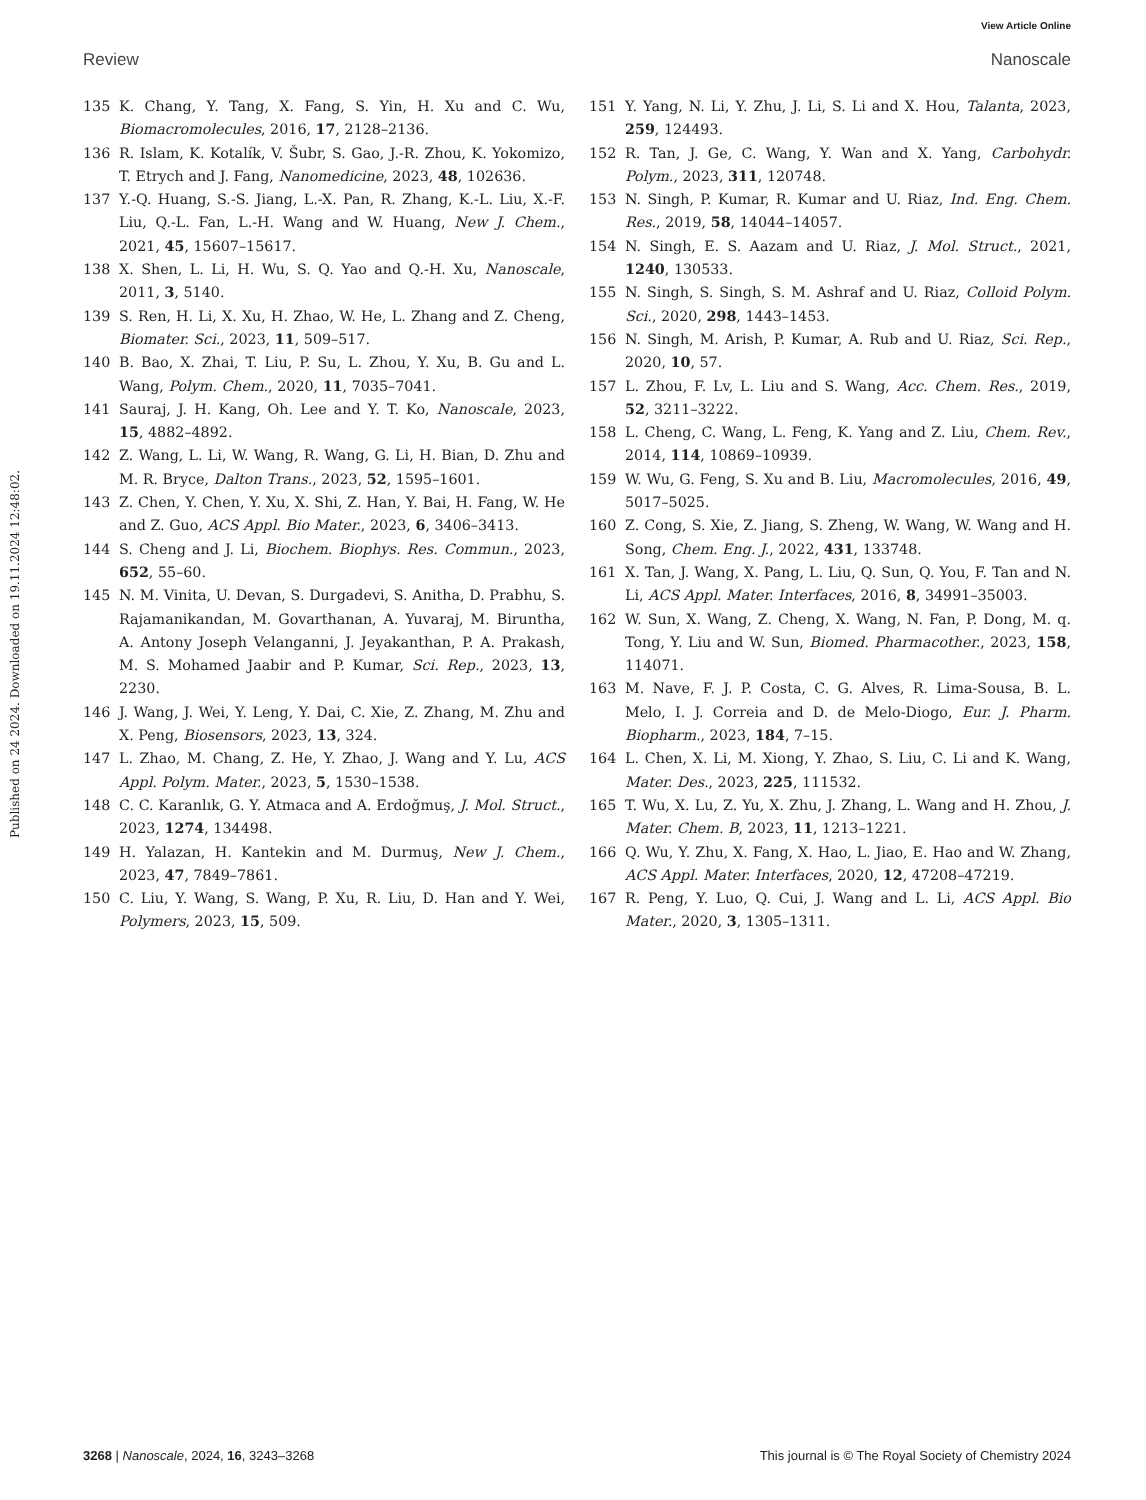View Article Online
Review Nanoscale
Published on 24 2024. Downloaded on 19.11.2024 12:48:02.
135 K. Chang, Y. Tang, X. Fang, S. Yin, H. Xu and C. Wu, Biomacromolecules, 2016, 17, 2128–2136.
136 R. Islam, K. Kotalík, V. Šubr, S. Gao, J.-R. Zhou, K. Yokomizo, T. Etrych and J. Fang, Nanomedicine, 2023, 48, 102636.
137 Y.-Q. Huang, S.-S. Jiang, L.-X. Pan, R. Zhang, K.-L. Liu, X.-F. Liu, Q.-L. Fan, L.-H. Wang and W. Huang, New J. Chem., 2021, 45, 15607–15617.
138 X. Shen, L. Li, H. Wu, S. Q. Yao and Q.-H. Xu, Nanoscale, 2011, 3, 5140.
139 S. Ren, H. Li, X. Xu, H. Zhao, W. He, L. Zhang and Z. Cheng, Biomater. Sci., 2023, 11, 509–517.
140 B. Bao, X. Zhai, T. Liu, P. Su, L. Zhou, Y. Xu, B. Gu and L. Wang, Polym. Chem., 2020, 11, 7035–7041.
141 Sauraj, J. H. Kang, Oh. Lee and Y. T. Ko, Nanoscale, 2023, 15, 4882–4892.
142 Z. Wang, L. Li, W. Wang, R. Wang, G. Li, H. Bian, D. Zhu and M. R. Bryce, Dalton Trans., 2023, 52, 1595–1601.
143 Z. Chen, Y. Chen, Y. Xu, X. Shi, Z. Han, Y. Bai, H. Fang, W. He and Z. Guo, ACS Appl. Bio Mater., 2023, 6, 3406–3413.
144 S. Cheng and J. Li, Biochem. Biophys. Res. Commun., 2023, 652, 55–60.
145 N. M. Vinita, U. Devan, S. Durgadevi, S. Anitha, D. Prabhu, S. Rajamanikandan, M. Govarthanan, A. Yuvaraj, M. Biruntha, A. Antony Joseph Velanganni, J. Jeyakanthan, P. A. Prakash, M. S. Mohamed Jaabir and P. Kumar, Sci. Rep., 2023, 13, 2230.
146 J. Wang, J. Wei, Y. Leng, Y. Dai, C. Xie, Z. Zhang, M. Zhu and X. Peng, Biosensors, 2023, 13, 324.
147 L. Zhao, M. Chang, Z. He, Y. Zhao, J. Wang and Y. Lu, ACS Appl. Polym. Mater., 2023, 5, 1530–1538.
148 C. C. Karanlık, G. Y. Atmaca and A. Erdoğmuş, J. Mol. Struct., 2023, 1274, 134498.
149 H. Yalazan, H. Kantekin and M. Durmuş, New J. Chem., 2023, 47, 7849–7861.
150 C. Liu, Y. Wang, S. Wang, P. Xu, R. Liu, D. Han and Y. Wei, Polymers, 2023, 15, 509.
151 Y. Yang, N. Li, Y. Zhu, J. Li, S. Li and X. Hou, Talanta, 2023, 259, 124493.
152 R. Tan, J. Ge, C. Wang, Y. Wan and X. Yang, Carbohydr. Polym., 2023, 311, 120748.
153 N. Singh, P. Kumar, R. Kumar and U. Riaz, Ind. Eng. Chem. Res., 2019, 58, 14044–14057.
154 N. Singh, E. S. Aazam and U. Riaz, J. Mol. Struct., 2021, 1240, 130533.
155 N. Singh, S. Singh, S. M. Ashraf and U. Riaz, Colloid Polym. Sci., 2020, 298, 1443–1453.
156 N. Singh, M. Arish, P. Kumar, A. Rub and U. Riaz, Sci. Rep., 2020, 10, 57.
157 L. Zhou, F. Lv, L. Liu and S. Wang, Acc. Chem. Res., 2019, 52, 3211–3222.
158 L. Cheng, C. Wang, L. Feng, K. Yang and Z. Liu, Chem. Rev., 2014, 114, 10869–10939.
159 W. Wu, G. Feng, S. Xu and B. Liu, Macromolecules, 2016, 49, 5017–5025.
160 Z. Cong, S. Xie, Z. Jiang, S. Zheng, W. Wang, W. Wang and H. Song, Chem. Eng. J., 2022, 431, 133748.
161 X. Tan, J. Wang, X. Pang, L. Liu, Q. Sun, Q. You, F. Tan and N. Li, ACS Appl. Mater. Interfaces, 2016, 8, 34991–35003.
162 W. Sun, X. Wang, Z. Cheng, X. Wang, N. Fan, P. Dong, M. q. Tong, Y. Liu and W. Sun, Biomed. Pharmacother., 2023, 158, 114071.
163 M. Nave, F. J. P. Costa, C. G. Alves, R. Lima-Sousa, B. L. Melo, I. J. Correia and D. de Melo-Diogo, Eur. J. Pharm. Biopharm., 2023, 184, 7–15.
164 L. Chen, X. Li, M. Xiong, Y. Zhao, S. Liu, C. Li and K. Wang, Mater. Des., 2023, 225, 111532.
165 T. Wu, X. Lu, Z. Yu, X. Zhu, J. Zhang, L. Wang and H. Zhou, J. Mater. Chem. B, 2023, 11, 1213–1221.
166 Q. Wu, Y. Zhu, X. Fang, X. Hao, L. Jiao, E. Hao and W. Zhang, ACS Appl. Mater. Interfaces, 2020, 12, 47208–47219.
167 R. Peng, Y. Luo, Q. Cui, J. Wang and L. Li, ACS Appl. Bio Mater., 2020, 3, 1305–1311.
3268 | Nanoscale, 2024, 16, 3243–3268 This journal is © The Royal Society of Chemistry 2024